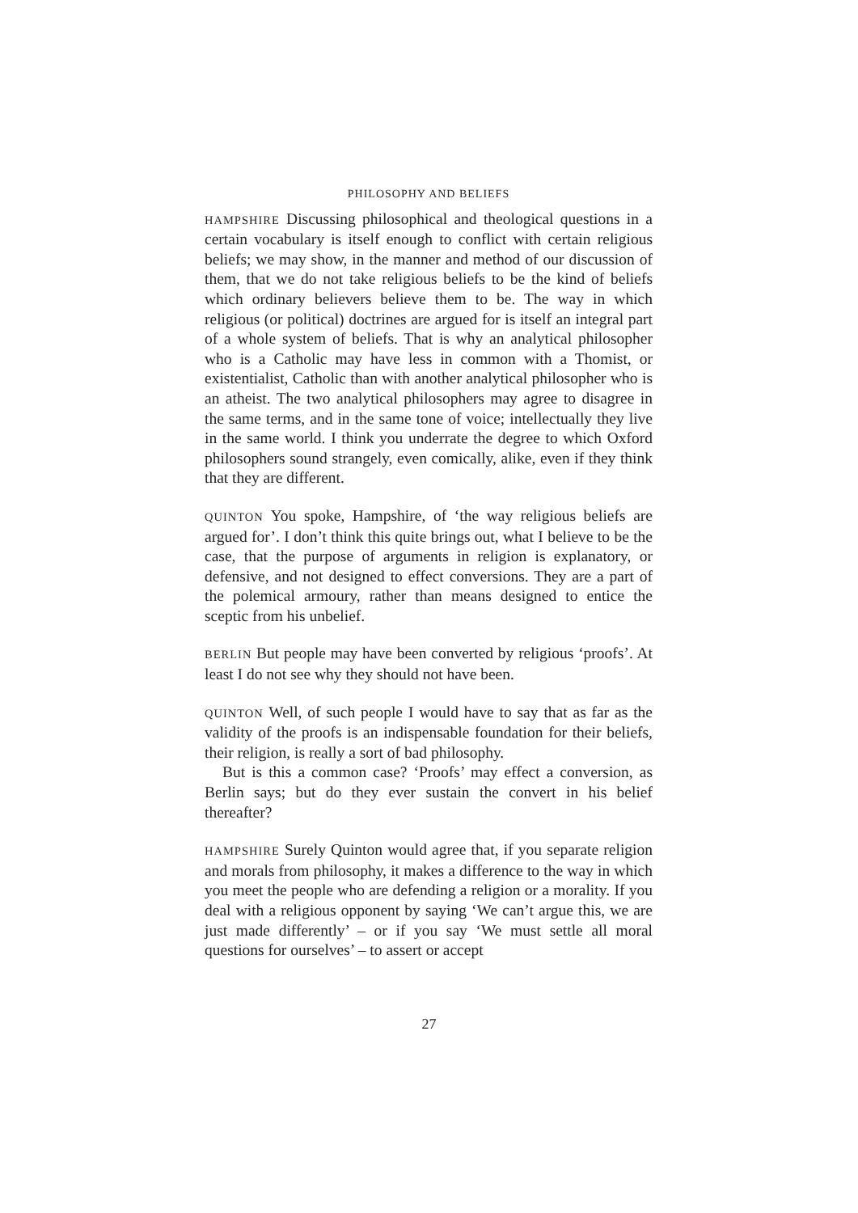PHILOSOPHY AND BELIEFS
HAMPSHIRE Discussing philosophical and theological questions in a certain vocabulary is itself enough to conflict with certain religious beliefs; we may show, in the manner and method of our discussion of them, that we do not take religious beliefs to be the kind of beliefs which ordinary believers believe them to be. The way in which religious (or political) doctrines are argued for is itself an integral part of a whole system of beliefs. That is why an analytical philosopher who is a Catholic may have less in common with a Thomist, or existentialist, Catholic than with another analytical philosopher who is an atheist. The two analytical philosophers may agree to disagree in the same terms, and in the same tone of voice; intellectually they live in the same world. I think you underrate the degree to which Oxford philosophers sound strangely, even comically, alike, even if they think that they are different.
QUINTON You spoke, Hampshire, of ‘the way religious beliefs are argued for’. I don’t think this quite brings out, what I believe to be the case, that the purpose of arguments in religion is explanatory, or defensive, and not designed to effect conversions. They are a part of the polemical armoury, rather than means designed to entice the sceptic from his unbelief.
BERLIN But people may have been converted by religious ‘proofs’. At least I do not see why they should not have been.
QUINTON Well, of such people I would have to say that as far as the validity of the proofs is an indispensable foundation for their beliefs, their religion, is really a sort of bad philosophy.
But is this a common case? ‘Proofs’ may effect a conversion, as Berlin says; but do they ever sustain the convert in his belief thereafter?
HAMPSHIRE Surely Quinton would agree that, if you separate religion and morals from philosophy, it makes a difference to the way in which you meet the people who are defending a religion or a morality. If you deal with a religious opponent by saying ‘We can’t argue this, we are just made differently’ – or if you say ‘We must settle all moral questions for ourselves’ – to assert or accept
27